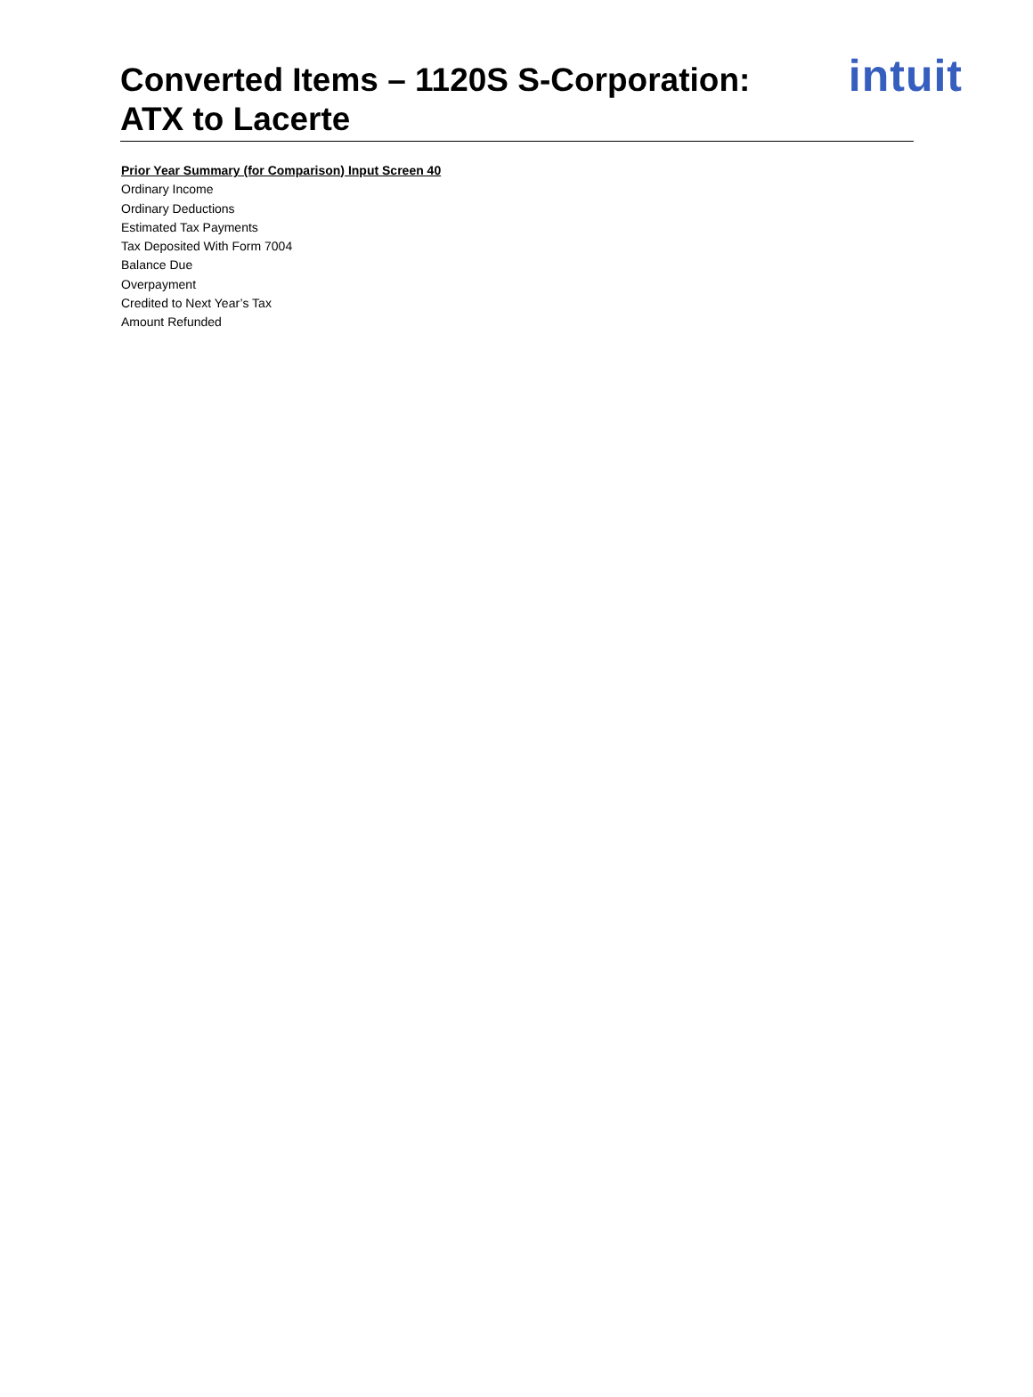Converted Items – 1120S S-Corporation:
ATX to Lacerte
intuit
Prior Year Summary (for Comparison) Input Screen 40
Ordinary Income
Ordinary Deductions
Estimated Tax Payments
Tax Deposited With Form 7004
Balance Due
Overpayment
Credited to Next Year’s Tax
Amount Refunded